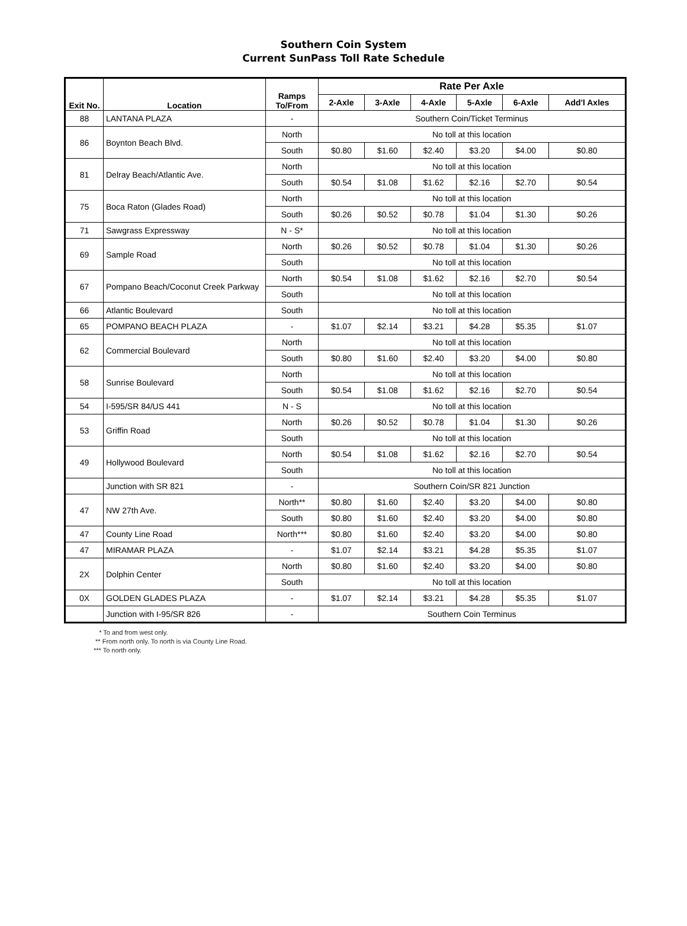Southern Coin System
Current SunPass Toll Rate Schedule
| Exit No. | Location | Ramps To/From | Rate Per Axle | | | | | |
| --- | --- | --- | --- | --- | --- | --- | --- | --- |
| | | | 2-Axle | 3-Axle | 4-Axle | 5-Axle | 6-Axle | Add'l Axles |
| 88 | LANTANA PLAZA | - | Southern Coin/Ticket Terminus | | | | | |
| 86 | Boynton Beach Blvd. | North | No toll at this location | | | | | |
| | | South | $0.80 | $1.60 | $2.40 | $3.20 | $4.00 | $0.80 |
| 81 | Delray Beach/Atlantic Ave. | North | No toll at this location | | | | | |
| | | South | $0.54 | $1.08 | $1.62 | $2.16 | $2.70 | $0.54 |
| 75 | Boca Raton (Glades Road) | North | No toll at this location | | | | | |
| | | South | $0.26 | $0.52 | $0.78 | $1.04 | $1.30 | $0.26 |
| 71 | Sawgrass Expressway | N - S* | No toll at this location | | | | | |
| 69 | Sample Road | North | $0.26 | $0.52 | $0.78 | $1.04 | $1.30 | $0.26 |
| | | South | No toll at this location | | | | | |
| 67 | Pompano Beach/Coconut Creek Parkway | North | $0.54 | $1.08 | $1.62 | $2.16 | $2.70 | $0.54 |
| | | South | No toll at this location | | | | | |
| 66 | Atlantic Boulevard | South | No toll at this location | | | | | |
| 65 | POMPANO BEACH PLAZA | - | $1.07 | $2.14 | $3.21 | $4.28 | $5.35 | $1.07 |
| 62 | Commercial Boulevard | North | No toll at this location | | | | | |
| | | South | $0.80 | $1.60 | $2.40 | $3.20 | $4.00 | $0.80 |
| 58 | Sunrise Boulevard | North | No toll at this location | | | | | |
| | | South | $0.54 | $1.08 | $1.62 | $2.16 | $2.70 | $0.54 |
| 54 | I-595/SR 84/US 441 | N - S | No toll at this location | | | | | |
| 53 | Griffin Road | North | $0.26 | $0.52 | $0.78 | $1.04 | $1.30 | $0.26 |
| | | South | No toll at this location | | | | | |
| 49 | Hollywood Boulevard | North | $0.54 | $1.08 | $1.62 | $2.16 | $2.70 | $0.54 |
| | | South | No toll at this location | | | | | |
| | Junction with SR 821 | - | Southern Coin/SR 821 Junction | | | | | |
| 47 | NW 27th Ave. | North** | $0.80 | $1.60 | $2.40 | $3.20 | $4.00 | $0.80 |
| | | South | $0.80 | $1.60 | $2.40 | $3.20 | $4.00 | $0.80 |
| 47 | County Line Road | North*** | $0.80 | $1.60 | $2.40 | $3.20 | $4.00 | $0.80 |
| 47 | MIRAMAR PLAZA | - | $1.07 | $2.14 | $3.21 | $4.28 | $5.35 | $1.07 |
| 2X | Dolphin Center | North | $0.80 | $1.60 | $2.40 | $3.20 | $4.00 | $0.80 |
| | | South | No toll at this location | | | | | |
| 0X | GOLDEN GLADES PLAZA | - | $1.07 | $2.14 | $3.21 | $4.28 | $5.35 | $1.07 |
| | Junction with I-95/SR 826 | - | Southern Coin Terminus | | | | | |
* To and from west only.
** From north only. To north is via County Line Road.
*** To north only.